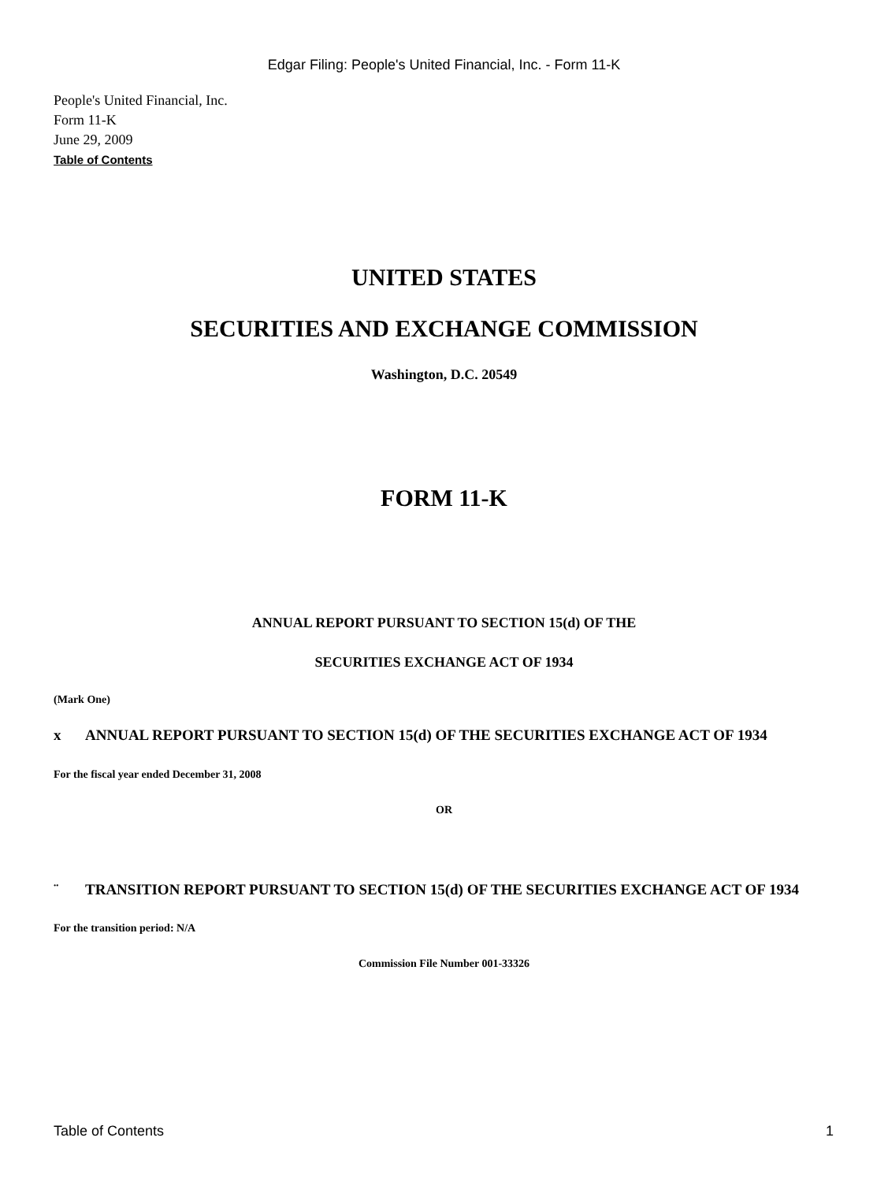Edgar Filing: People's United Financial, Inc. - Form 11-K
People's United Financial, Inc.
Form 11-K
June 29, 2009
Table of Contents
UNITED STATES
SECURITIES AND EXCHANGE COMMISSION
Washington, D.C. 20549
FORM 11-K
ANNUAL REPORT PURSUANT TO SECTION 15(d) OF THE
SECURITIES EXCHANGE ACT OF 1934
(Mark One)
x ANNUAL REPORT PURSUANT TO SECTION 15(d) OF THE SECURITIES EXCHANGE ACT OF 1934
For the fiscal year ended December 31, 2008
OR
¨ TRANSITION REPORT PURSUANT TO SECTION 15(d) OF THE SECURITIES EXCHANGE ACT OF 1934
For the transition period: N/A
Commission File Number 001-33326
Table of Contents 1